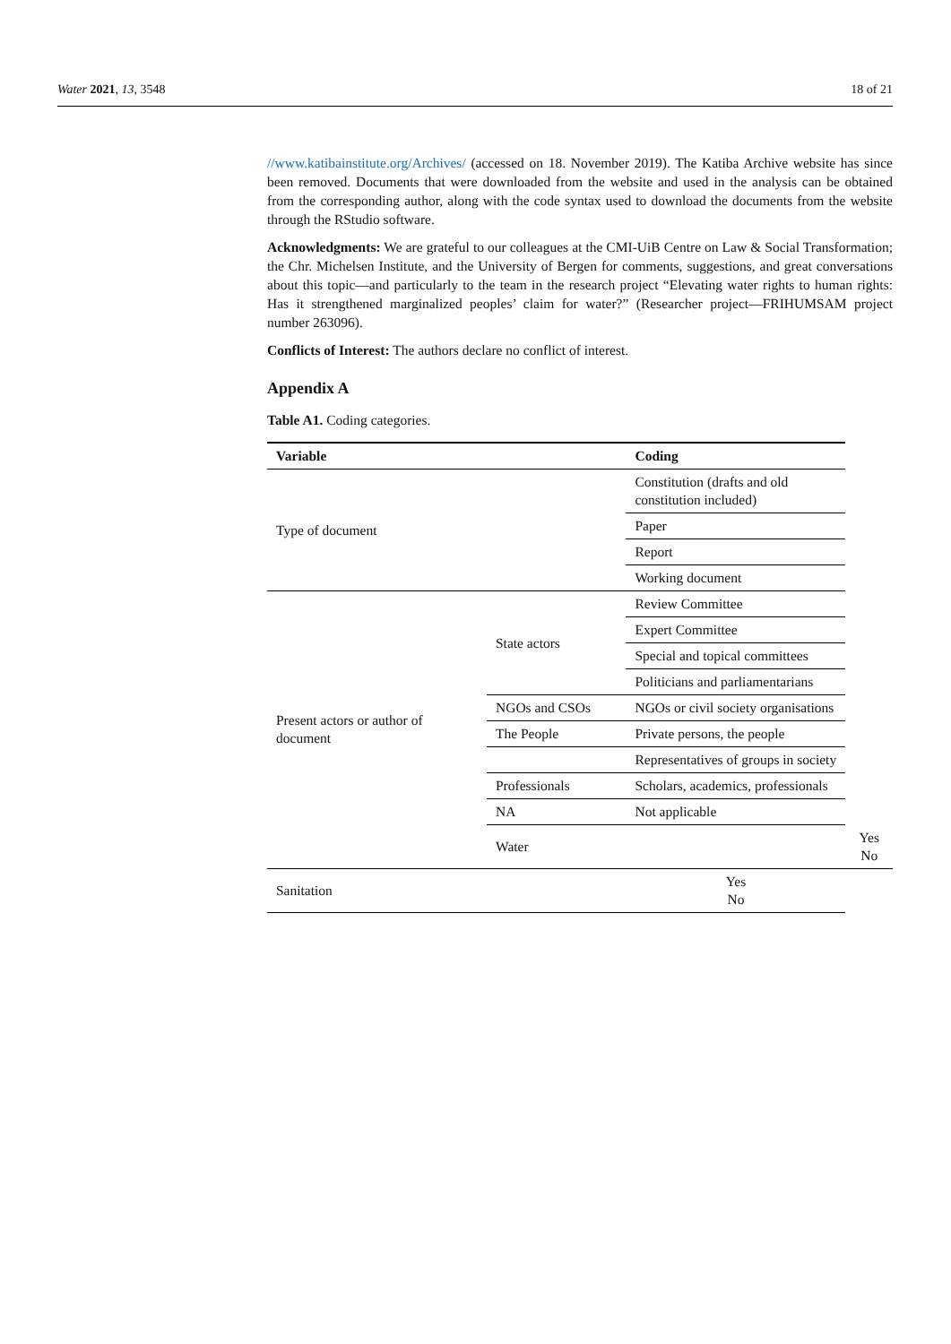Water 2021, 13, 3548 18 of 21
//www.katibainstitute.org/Archives/ (accessed on 18. November 2019). The Katiba Archive website has since been removed. Documents that were downloaded from the website and used in the analysis can be obtained from the corresponding author, along with the code syntax used to download the documents from the website through the RStudio software.
Acknowledgments: We are grateful to our colleagues at the CMI-UiB Centre on Law & Social Transformation; the Chr. Michelsen Institute, and the University of Bergen for comments, suggestions, and great conversations about this topic—and particularly to the team in the research project “Elevating water rights to human rights: Has it strengthened marginalized peoples’ claim for water?” (Researcher project—FRIHUMSAM project number 263096).
Conflicts of Interest: The authors declare no conflict of interest.
Appendix A
Table A1. Coding categories.
| Variable | | Coding | |
| --- | --- | --- | --- |
| Type of document | | Constitution (drafts and old constitution included) | |
| | | Paper | |
| | | Report | |
| | | Working document | |
| Present actors or author of document | State actors | Review Committee | |
| | | Expert Committee | |
| | | Special and topical committees | |
| | | Politicians and parliamentarians | |
| | NGOs and CSOs | NGOs or civil society organisations | |
| | The People | Private persons, the people | |
| | | Representatives of groups in society | |
| | Professionals | Scholars, academics, professionals | |
| | NA | Not applicable | |
| | Water | | Yes No |
| Sanitation | | Yes No | |